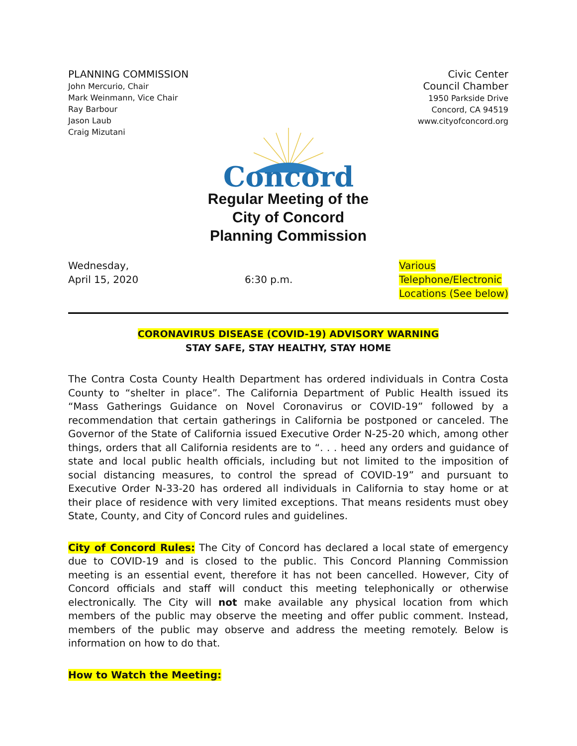PLANNING COMMISSION
John Mercurio, Chair
Mark Weinmann, Vice Chair
Ray Barbour
Jason Laub
Craig Mizutani
Civic Center
Council Chamber
1950 Parkside Drive
Concord, CA 94519
www.cityofconcord.org
Concord
Regular Meeting of the
City of Concord
Planning Commission
Wednesday,
April 15, 2020
6:30 p.m. Various
Telephone/Electronic
Locations (See below)
CORONAVIRUS DISEASE (COVID-19) ADVISORY WARNING
STAY SAFE, STAY HEALTHY, STAY HOME
The Contra Costa County Health Department has ordered individuals in Contra Costa County to “shelter in place”. The California Department of Public Health issued its “Mass Gatherings Guidance on Novel Coronavirus or COVID-19” followed by a recommendation that certain gatherings in California be postponed or canceled. The Governor of the State of California issued Executive Order N-25-20 which, among other things, orders that all California residents are to “. . . heed any orders and guidance of state and local public health officials, including but not limited to the imposition of social distancing measures, to control the spread of COVID-19” and pursuant to Executive Order N-33-20 has ordered all individuals in California to stay home or at their place of residence with very limited exceptions. That means residents must obey State, County, and City of Concord rules and guidelines.
City of Concord Rules: The City of Concord has declared a local state of emergency due to COVID-19 and is closed to the public. This Concord Planning Commission meeting is an essential event, therefore it has not been cancelled. However, City of Concord officials and staff will conduct this meeting telephonically or otherwise electronically. The City will not make available any physical location from which members of the public may observe the meeting and offer public comment. Instead, members of the public may observe and address the meeting remotely. Below is information on how to do that.
How to Watch the Meeting: